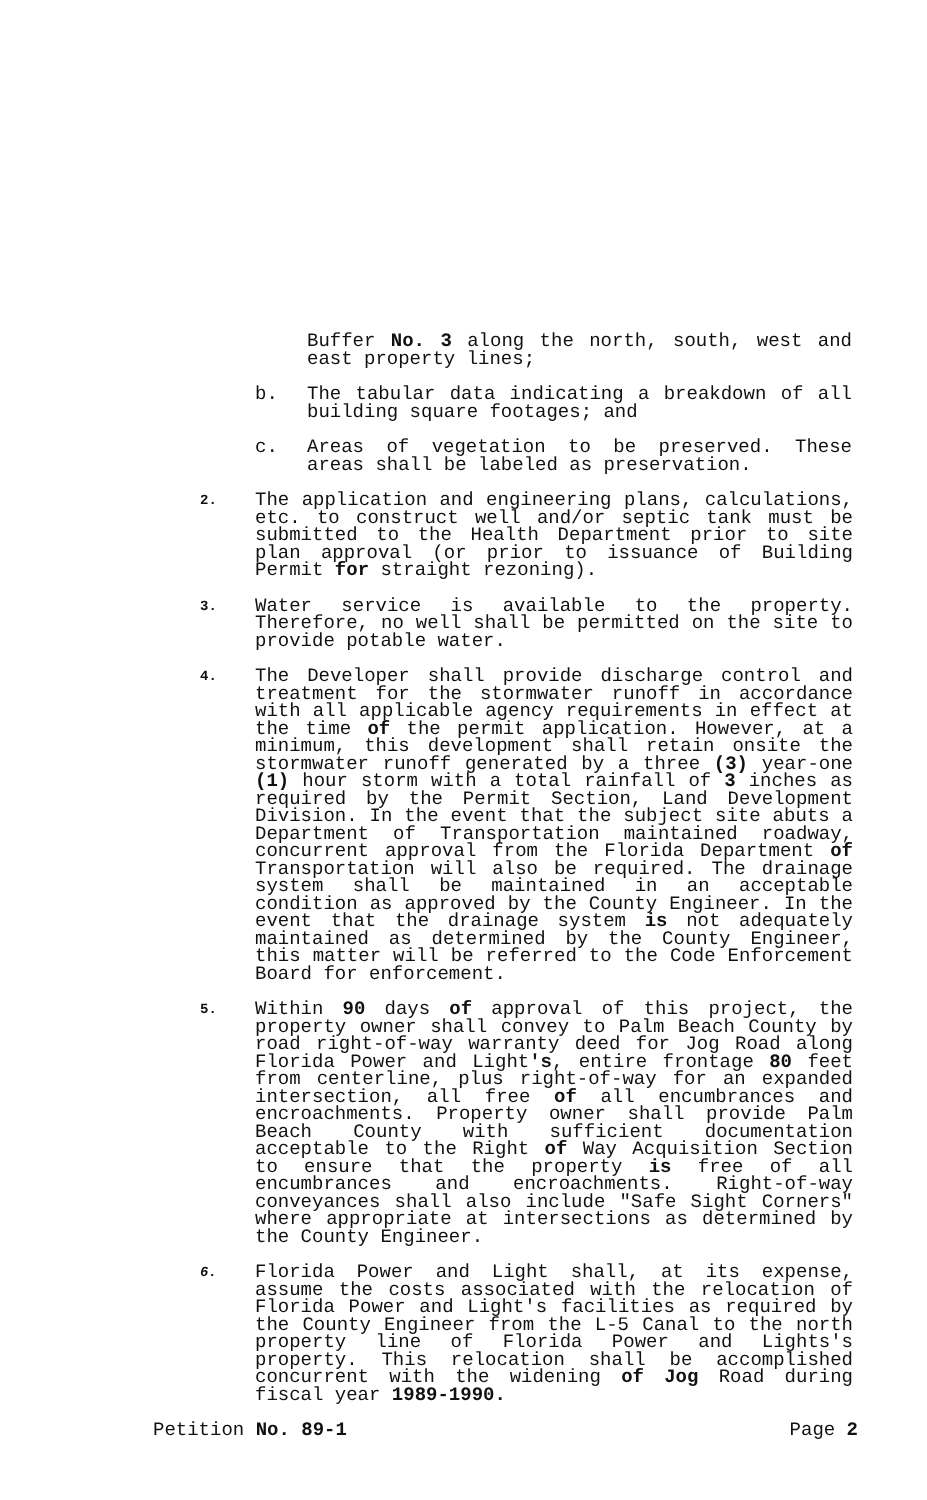Buffer No. 3 along the north, south, west and east property lines;
b. The tabular data indicating a breakdown of all building square footages; and
c. Areas of vegetation to be preserved. These areas shall be labeled as preservation.
2.
The application and engineering plans, calculations, etc. to construct well and/or septic tank must be submitted to the Health Department prior to site plan approval (or prior to issuance of Building Permit for straight rezoning).
3.
Water service is available to the property. Therefore, no well shall be permitted on the site to provide potable water.
4.
The Developer shall provide discharge control and treatment for the stormwater runoff in accordance with all applicable agency requirements in effect at the time of the permit application. However, at a minimum, this development shall retain onsite the stormwater runoff generated by a three (3) year-one (1) hour storm with a total rainfall of 3 inches as required by the Permit Section, Land Development Division. In the event that the subject site abuts a Department of Transportation maintained roadway, concurrent approval from the Florida Department of Transportation will also be required. The drainage system shall be maintained in an acceptable condition as approved by the County Engineer. In the event that the drainage system is not adequately maintained as determined by the County Engineer, this matter will be referred to the Code Enforcement Board for enforcement.
5.
Within 90 days of approval of this project, the property owner shall convey to Palm Beach County by road right-of-way warranty deed for Jog Road along Florida Power and Light's, entire frontage 80 feet from centerline, plus right-of-way for an expanded intersection, all free of all encumbrances and encroachments. Property owner shall provide Palm Beach County with sufficient documentation acceptable to the Right of Way Acquisition Section to ensure that the property is free of all encumbrances and encroachments. Right-of-way conveyances shall also include "Safe Sight Corners" where appropriate at intersections as determined by the County Engineer.
6.
Florida Power and Light shall, at its expense, assume the costs associated with the relocation of Florida Power and Light's facilities as required by the County Engineer from the L-5 Canal to the north property line of Florida Power and Lights's property. This relocation shall be accomplished concurrent with the widening of Jog Road during fiscal year 1989-1990.
Petition No. 89-1 Page 2